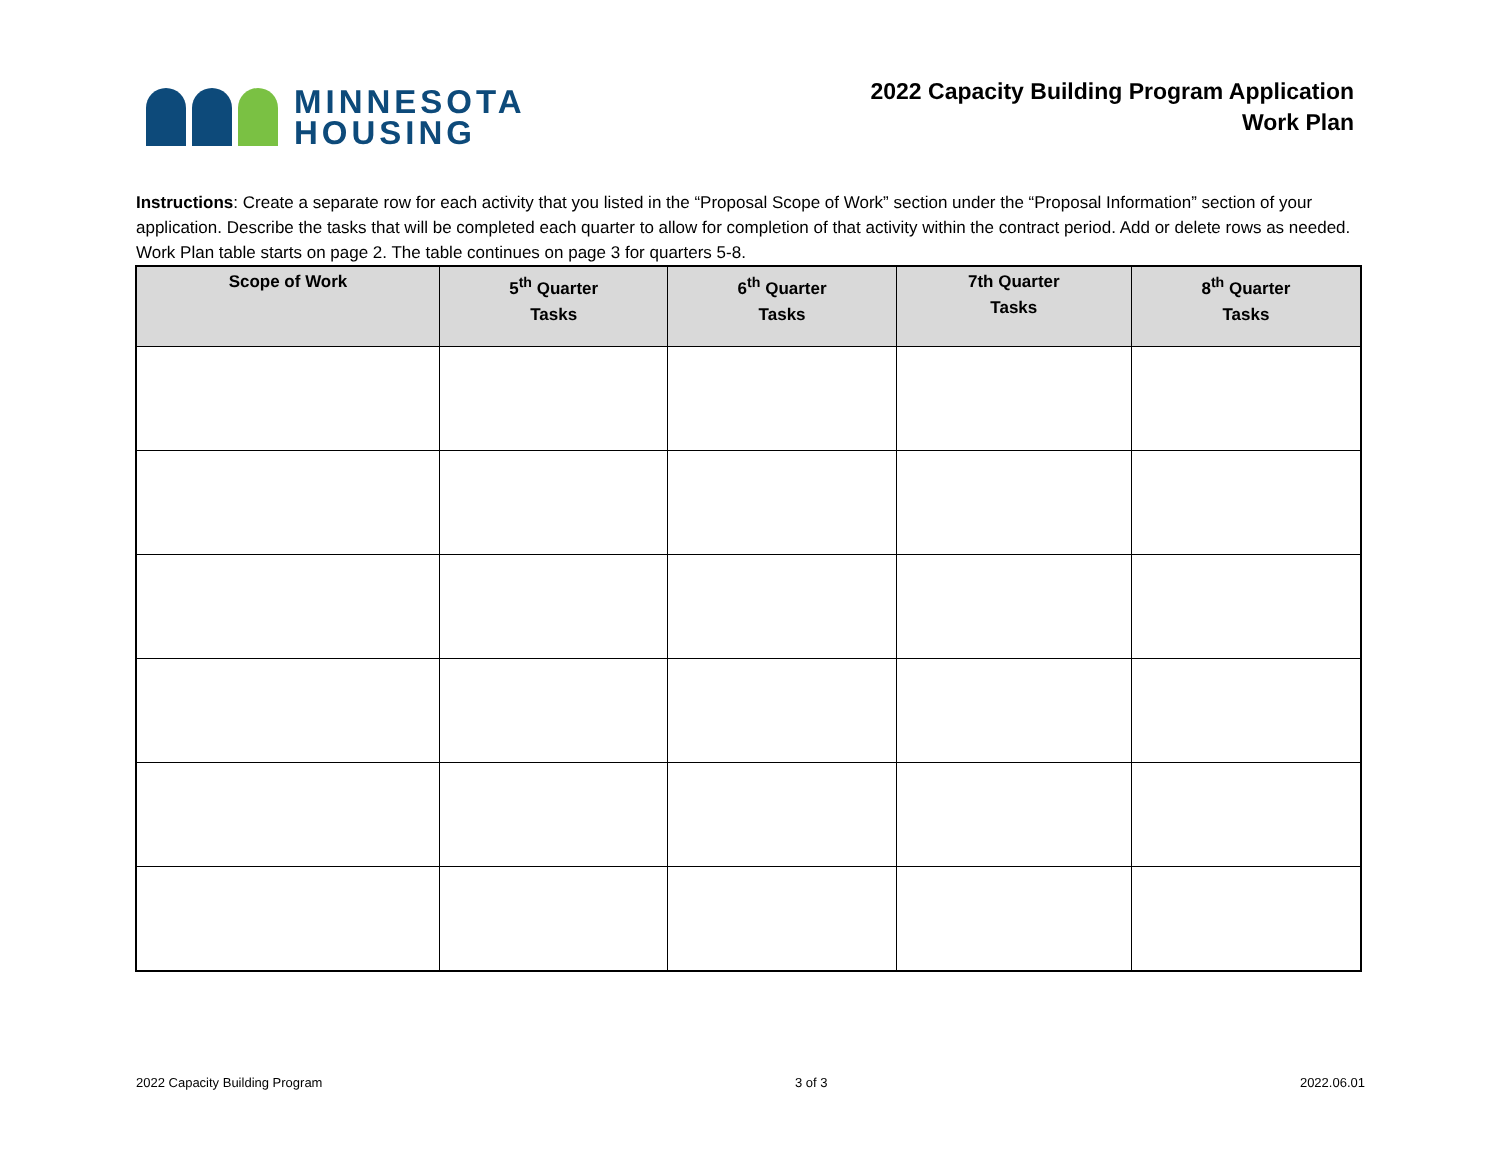MINNESOTA
HOUSING
2022 Capacity Building Program Application
Work Plan
Instructions: Create a separate row for each activity that you listed in the “Proposal Scope of Work” section under the “Proposal Information” section of your application. Describe the tasks that will be completed each quarter to allow for completion of that activity within the contract period. Add or delete rows as needed. Work Plan table starts on page 2. The table continues on page 3 for quarters 5-8.
| Scope of Work | 5<sup>th</sup> Quarter Tasks | 6<sup>th</sup> Quarter Tasks | 7th Quarter Tasks | 8<sup>th</sup> Quarter Tasks |
| --- | --- | --- | --- | --- |
2022 Capacity Building Program 3 of 3 2022.06.01